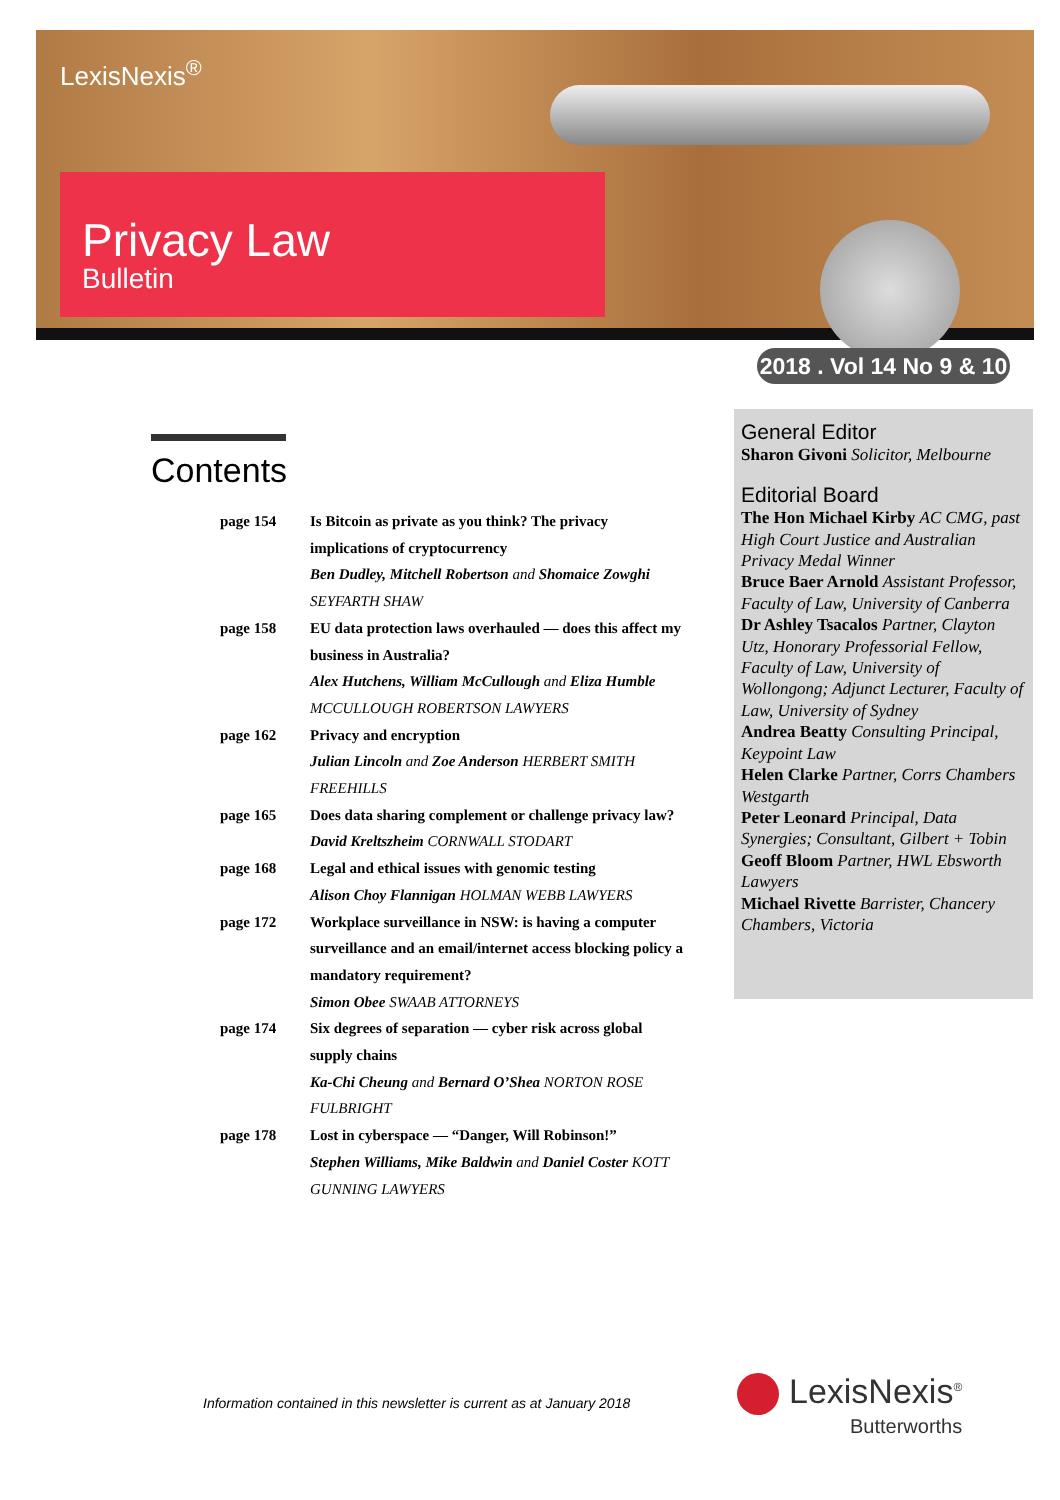LexisNexis<sup>®</sup>
Privacy Law
Bulletin
2018 . Vol 14 No 9 & 10
Contents
page 154 Is Bitcoin as private as you think? The privacy implications of cryptocurrency
Ben Dudley, Mitchell Robertson and Shomaice Zowghi SEYFARTH SHAW
page 158 EU data protection laws overhauled — does this affect my business in Australia?
Alex Hutchens, William McCullough and Eliza Humble MCCULLOUGH ROBERTSON LAWYERS
page 162 Privacy and encryption
Julian Lincoln and Zoe Anderson HERBERT SMITH FREEHILLS
page 165 Does data sharing complement or challenge privacy law?
David Kreltszheim CORNWALL STODART
page 168 Legal and ethical issues with genomic testing
Alison Choy Flannigan HOLMAN WEBB LAWYERS
page 172 Workplace surveillance in NSW: is having a computer surveillance and an email/internet access blocking policy a mandatory requirement?
Simon Obee SWAAB ATTORNEYS
page 174 Six degrees of separation — cyber risk across global supply chains
Ka-Chi Cheung and Bernard O’Shea NORTON ROSE FULBRIGHT
page 178 Lost in cyberspace — “Danger, Will Robinson!”
Stephen Williams, Mike Baldwin and Daniel Coster KOTT GUNNING LAWYERS
General Editor
Sharon Givoni Solicitor, Melbourne
Editorial Board
The Hon Michael Kirby AC CMG, past High Court Justice and Australian Privacy Medal Winner
Bruce Baer Arnold Assistant Professor, Faculty of Law, University of Canberra
Dr Ashley Tsacalos Partner, Clayton Utz, Honorary Professorial Fellow, Faculty of Law, University of Wollongong; Adjunct Lecturer, Faculty of Law, University of Sydney
Andrea Beatty Consulting Principal, Keypoint Law
Helen Clarke Partner, Corrs Chambers Westgarth
Peter Leonard Principal, Data Synergies; Consultant, Gilbert + Tobin
Geoff Bloom Partner, HWL Ebsworth Lawyers
Michael Rivette Barrister, Chancery Chambers, Victoria
Information contained in this newsletter is current as at January 2018
LexisNexis<sup>®</sup>
Butterworths